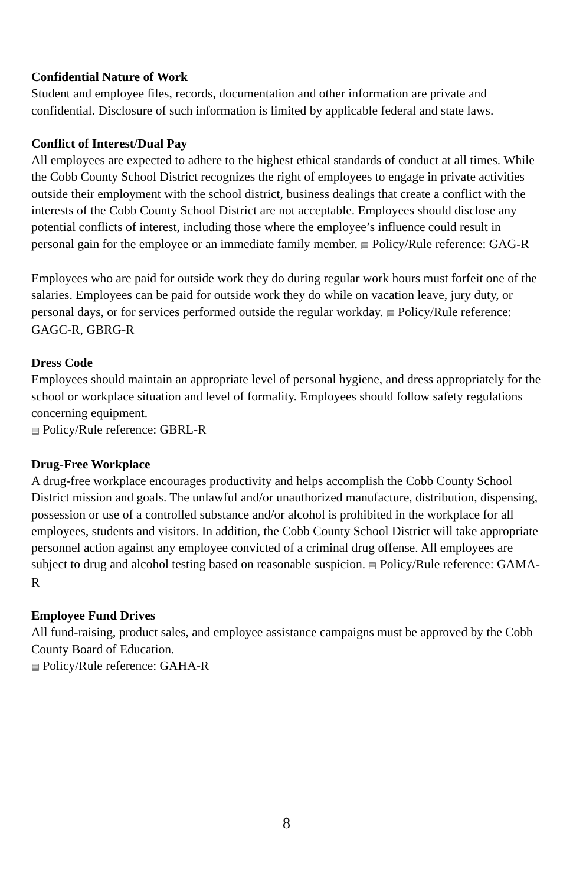Confidential Nature of Work
Student and employee files, records, documentation and other information are private and confidential. Disclosure of such information is limited by applicable federal and state laws.
Conflict of Interest/Dual Pay
All employees are expected to adhere to the highest ethical standards of conduct at all times. While the Cobb County School District recognizes the right of employees to engage in private activities outside their employment with the school district, business dealings that create a conflict with the interests of the Cobb County School District are not acceptable. Employees should disclose any potential conflicts of interest, including those where the employee’s influence could result in personal gain for the employee or an immediate family member. ▤ Policy/Rule reference: GAG-R
Employees who are paid for outside work they do during regular work hours must forfeit one of the salaries. Employees can be paid for outside work they do while on vacation leave, jury duty, or personal days, or for services performed outside the regular workday. ▤ Policy/Rule reference: GAGC-R, GBRG-R
Dress Code
Employees should maintain an appropriate level of personal hygiene, and dress appropriately for the school or workplace situation and level of formality. Employees should follow safety regulations concerning equipment.
▤ Policy/Rule reference: GBRL-R
Drug-Free Workplace
A drug-free workplace encourages productivity and helps accomplish the Cobb County School District mission and goals. The unlawful and/or unauthorized manufacture, distribution, dispensing, possession or use of a controlled substance and/or alcohol is prohibited in the workplace for all employees, students and visitors. In addition, the Cobb County School District will take appropriate personnel action against any employee convicted of a criminal drug offense. All employees are subject to drug and alcohol testing based on reasonable suspicion. ▤ Policy/Rule reference: GAMA-R
Employee Fund Drives
All fund-raising, product sales, and employee assistance campaigns must be approved by the Cobb County Board of Education.
▤ Policy/Rule reference: GAHA-R
8